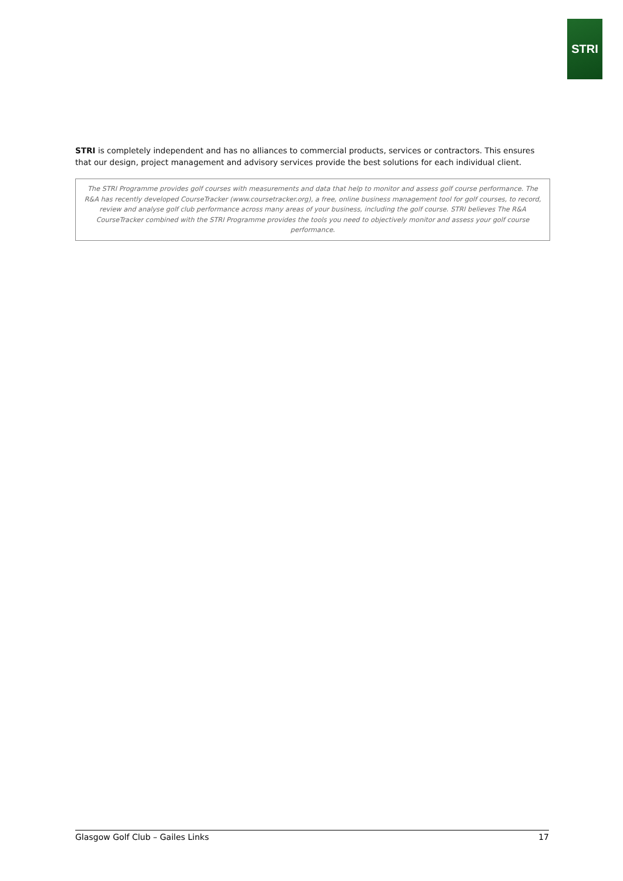STRI
STRI is completely independent and has no alliances to commercial products, services or contractors. This ensures that our design, project management and advisory services provide the best solutions for each individual client.
The STRI Programme provides golf courses with measurements and data that help to monitor and assess golf course performance. The R&A has recently developed CourseTracker (www.coursetracker.org), a free, online business management tool for golf courses, to record, review and analyse golf club performance across many areas of your business, including the golf course. STRI believes The R&A CourseTracker combined with the STRI Programme provides the tools you need to objectively monitor and assess your golf course performance.
Glasgow Golf Club – Gailes Links 17